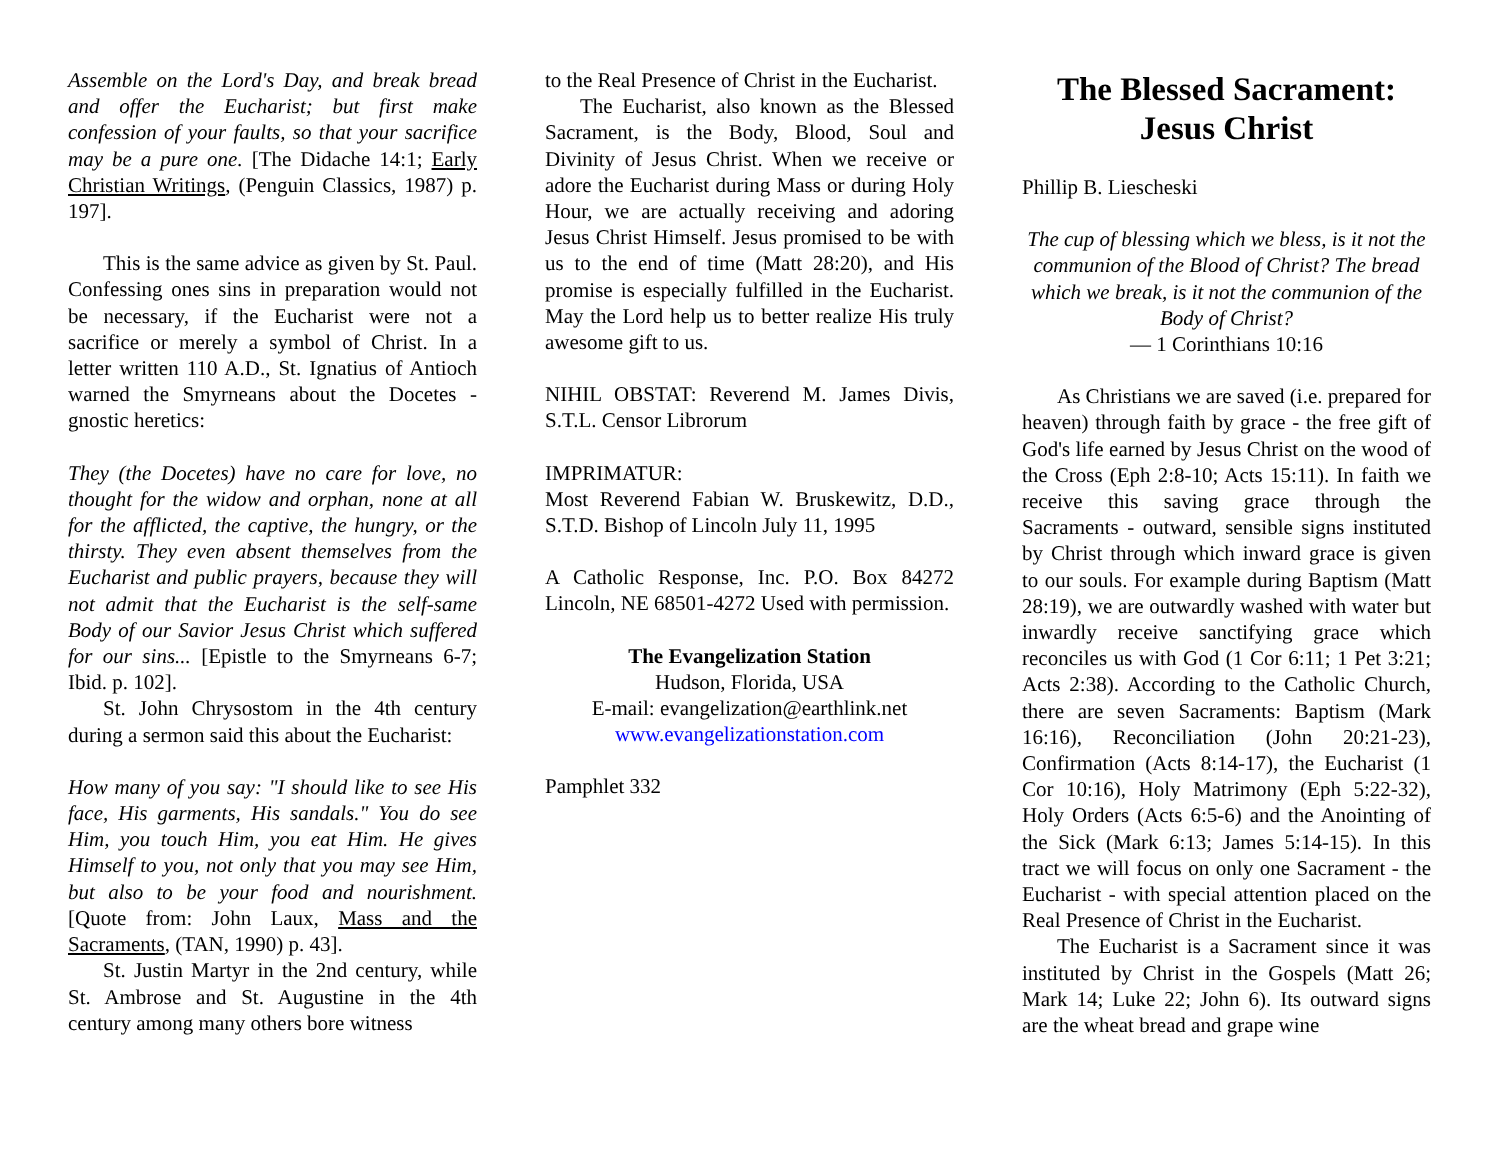Assemble on the Lord's Day, and break bread and offer the Eucharist; but first make confession of your faults, so that your sacrifice may be a pure one. [The Didache 14:1; Early Christian Writings, (Penguin Classics, 1987) p. 197].
This is the same advice as given by St. Paul. Confessing ones sins in preparation would not be necessary, if the Eucharist were not a sacrifice or merely a symbol of Christ. In a letter written 110 A.D., St. Ignatius of Antioch warned the Smyrneans about the Docetes - gnostic heretics:
They (the Docetes) have no care for love, no thought for the widow and orphan, none at all for the afflicted, the captive, the hungry, or the thirsty. They even absent themselves from the Eucharist and public prayers, because they will not admit that the Eucharist is the self-same Body of our Savior Jesus Christ which suffered for our sins... [Epistle to the Smyrneans 6-7; Ibid. p. 102].
St. John Chrysostom in the 4th century during a sermon said this about the Eucharist:
How many of you say: "I should like to see His face, His garments, His sandals." You do see Him, you touch Him, you eat Him. He gives Himself to you, not only that you may see Him, but also to be your food and nourishment. [Quote from: John Laux, Mass and the Sacraments, (TAN, 1990) p. 43].
St. Justin Martyr in the 2nd century, while St. Ambrose and St. Augustine in the 4th century among many others bore witness
to the Real Presence of Christ in the Eucharist.
The Eucharist, also known as the Blessed Sacrament, is the Body, Blood, Soul and Divinity of Jesus Christ. When we receive or adore the Eucharist during Mass or during Holy Hour, we are actually receiving and adoring Jesus Christ Himself. Jesus promised to be with us to the end of time (Matt 28:20), and His promise is especially fulfilled in the Eucharist. May the Lord help us to better realize His truly awesome gift to us.
NIHIL OBSTAT: Reverend M. James Divis, S.T.L. Censor Librorum
IMPRIMATUR:
Most Reverend Fabian W. Bruskewitz, D.D., S.T.D. Bishop of Lincoln July 11, 1995
A Catholic Response, Inc. P.O. Box 84272 Lincoln, NE 68501-4272 Used with permission.
The Evangelization Station
Hudson, Florida, USA
E-mail: evangelization@earthlink.net
www.evangelizationstation.com
Pamphlet 332
The Blessed Sacrament: Jesus Christ
Phillip B. Liescheski
The cup of blessing which we bless, is it not the communion of the Blood of Christ? The bread which we break, is it not the communion of the Body of Christ?
— 1 Corinthians 10:16
As Christians we are saved (i.e. prepared for heaven) through faith by grace - the free gift of God's life earned by Jesus Christ on the wood of the Cross (Eph 2:8-10; Acts 15:11). In faith we receive this saving grace through the Sacraments - outward, sensible signs instituted by Christ through which inward grace is given to our souls. For example during Baptism (Matt 28:19), we are outwardly washed with water but inwardly receive sanctifying grace which reconciles us with God (1 Cor 6:11; 1 Pet 3:21; Acts 2:38). According to the Catholic Church, there are seven Sacraments: Baptism (Mark 16:16), Reconciliation (John 20:21-23), Confirmation (Acts 8:14-17), the Eucharist (1 Cor 10:16), Holy Matrimony (Eph 5:22-32), Holy Orders (Acts 6:5-6) and the Anointing of the Sick (Mark 6:13; James 5:14-15). In this tract we will focus on only one Sacrament - the Eucharist - with special attention placed on the Real Presence of Christ in the Eucharist.
The Eucharist is a Sacrament since it was instituted by Christ in the Gospels (Matt 26; Mark 14; Luke 22; John 6). Its outward signs are the wheat bread and grape wine